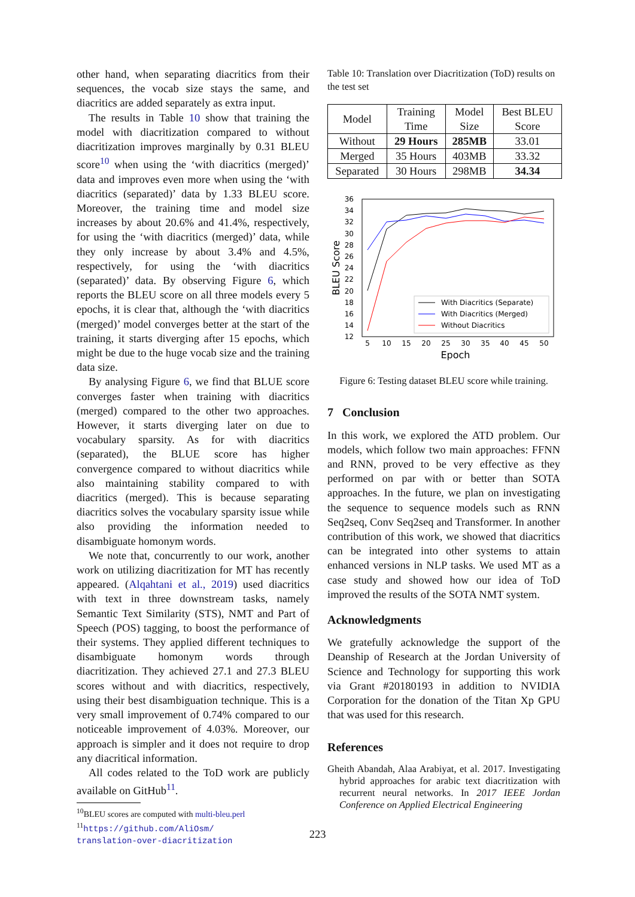other hand, when separating diacritics from their sequences, the vocab size stays the same, and diacritics are added separately as extra input.
The results in Table 10 show that training the model with diacritization compared to without diacritization improves marginally by 0.31 BLEU score<sup>10</sup> when using the ‘with diacritics (merged)’ data and improves even more when using the ‘with diacritics (separated)’ data by 1.33 BLEU score. Moreover, the training time and model size increases by about 20.6% and 41.4%, respectively, for using the ‘with diacritics (merged)’ data, while they only increase by about 3.4% and 4.5%, respectively, for using the ‘with diacritics (separated)’ data. By observing Figure 6, which reports the BLEU score on all three models every 5 epochs, it is clear that, although the ‘with diacritics (merged)’ model converges better at the start of the training, it starts diverging after 15 epochs, which might be due to the huge vocab size and the training data size.
By analysing Figure 6, we find that BLUE score converges faster when training with diacritics (merged) compared to the other two approaches. However, it starts diverging later on due to vocabulary sparsity. As for with diacritics (separated), the BLUE score has higher convergence compared to without diacritics while also maintaining stability compared to with diacritics (merged). This is because separating diacritics solves the vocabulary sparsity issue while also providing the information needed to disambiguate homonym words.
We note that, concurrently to our work, another work on utilizing diacritization for MT has recently appeared. (Alqahtani et al., 2019) used diacritics with text in three downstream tasks, namely Semantic Text Similarity (STS), NMT and Part of Speech (POS) tagging, to boost the performance of their systems. They applied different techniques to disambiguate homonym words through diacritization. They achieved 27.1 and 27.3 BLEU scores without and with diacritics, respectively, using their best disambiguation technique. This is a very small improvement of 0.74% compared to our noticeable improvement of 4.03%. Moreover, our approach is simpler and it does not require to drop any diacritical information.
All codes related to the ToD work are publicly available on GitHub<sup>11</sup>.
<sup>10</sup>BLEU scores are computed with multi-bleu.perl
<sup>11</sup> https://github.com/AliOsm/
translation-over-diacritization
Table 10: Translation over Diacritization (ToD) results on the test set
| Model | Training Time | Model Size | Best BLEU Score |
| --- | --- | --- | --- |
| Without | 29 Hours | 285MB | 33.01 |
| Merged | 35 Hours | 403MB | 33.32 |
| Separated | 30 Hours | 298MB | 34.34 |
12
14
16
18
20
22
24
26
28
30
32
34
36
5
10
15
20
25
30
35
40
45
50
Epoch
BLEU Score
With Diacritics (Separate)
With Diacritics (Merged)
Without Diacritics
Figure 6: Testing dataset BLEU score while training.
7 Conclusion
In this work, we explored the ATD problem. Our models, which follow two main approaches: FFNN and RNN, proved to be very effective as they performed on par with or better than SOTA approaches. In the future, we plan on investigating the sequence to sequence models such as RNN Seq2seq, Conv Seq2seq and Transformer. In another contribution of this work, we showed that diacritics can be integrated into other systems to attain enhanced versions in NLP tasks. We used MT as a case study and showed how our idea of ToD improved the results of the SOTA NMT system.
Acknowledgments
We gratefully acknowledge the support of the Deanship of Research at the Jordan University of Science and Technology for supporting this work via Grant #20180193 in addition to NVIDIA Corporation for the donation of the Titan Xp GPU that was used for this research.
References
Gheith Abandah, Alaa Arabiyat, et al. 2017. Investigating hybrid approaches for arabic text diacritization with recurrent neural networks. In 2017 IEEE Jordan Conference on Applied Electrical Engineering
223